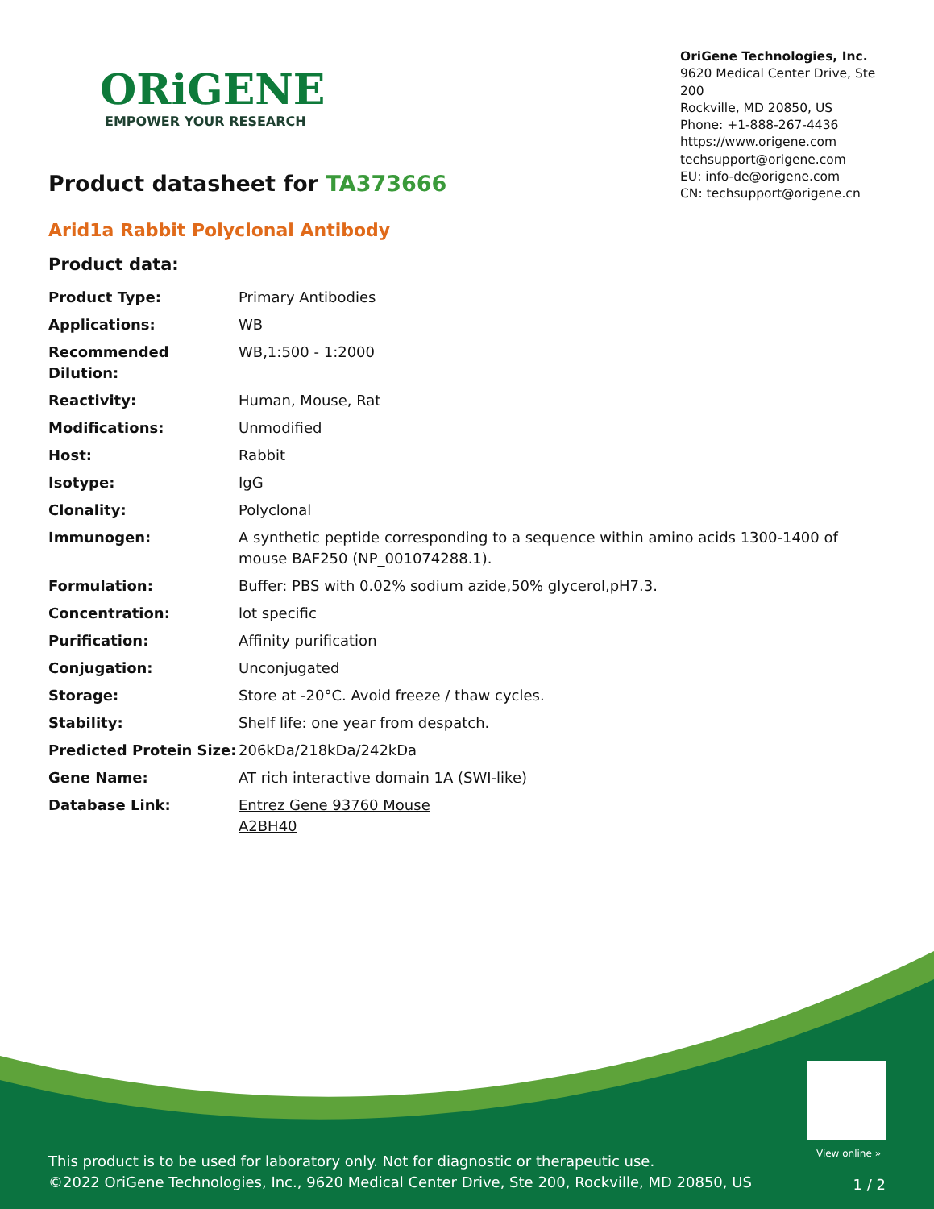ORiGENE
EMPOWER YOUR RESEARCH
OriGene Technologies, Inc.
9620 Medical Center Drive, Ste 200
Rockville, MD 20850, US
Phone: +1-888-267-4436
https://www.origene.com
techsupport@origene.com
EU: info-de@origene.com
CN: techsupport@origene.cn
Product datasheet for TA373666
Arid1a Rabbit Polyclonal Antibody
Product data:
| Product Type: | Primary Antibodies |
| Applications: | WB |
| Recommended Dilution: | WB,1:500 - 1:2000 |
| Reactivity: | Human, Mouse, Rat |
| Modifications: | Unmodified |
| Host: | Rabbit |
| Isotype: | IgG |
| Clonality: | Polyclonal |
| Immunogen: | A synthetic peptide corresponding to a sequence within amino acids 1300-1400 of mouse BAF250 (NP_001074288.1). |
| Formulation: | Buffer: PBS with 0.02% sodium azide,50% glycerol,pH7.3. |
| Concentration: | lot specific |
| Purification: | Affinity purification |
| Conjugation: | Unconjugated |
| Storage: | Store at -20°C. Avoid freeze / thaw cycles. |
| Stability: | Shelf life: one year from despatch. |
| Predicted Protein Size: | 206kDa/218kDa/242kDa |
| Gene Name: | AT rich interactive domain 1A (SWI-like) |
| Database Link: | Entrez Gene 93760 Mouse A2BH40 |
View online »
This product is to be used for laboratory only. Not for diagnostic or therapeutic use.
©2022 OriGene Technologies, Inc., 9620 Medical Center Drive, Ste 200, Rockville, MD 20850, US
1 / 2